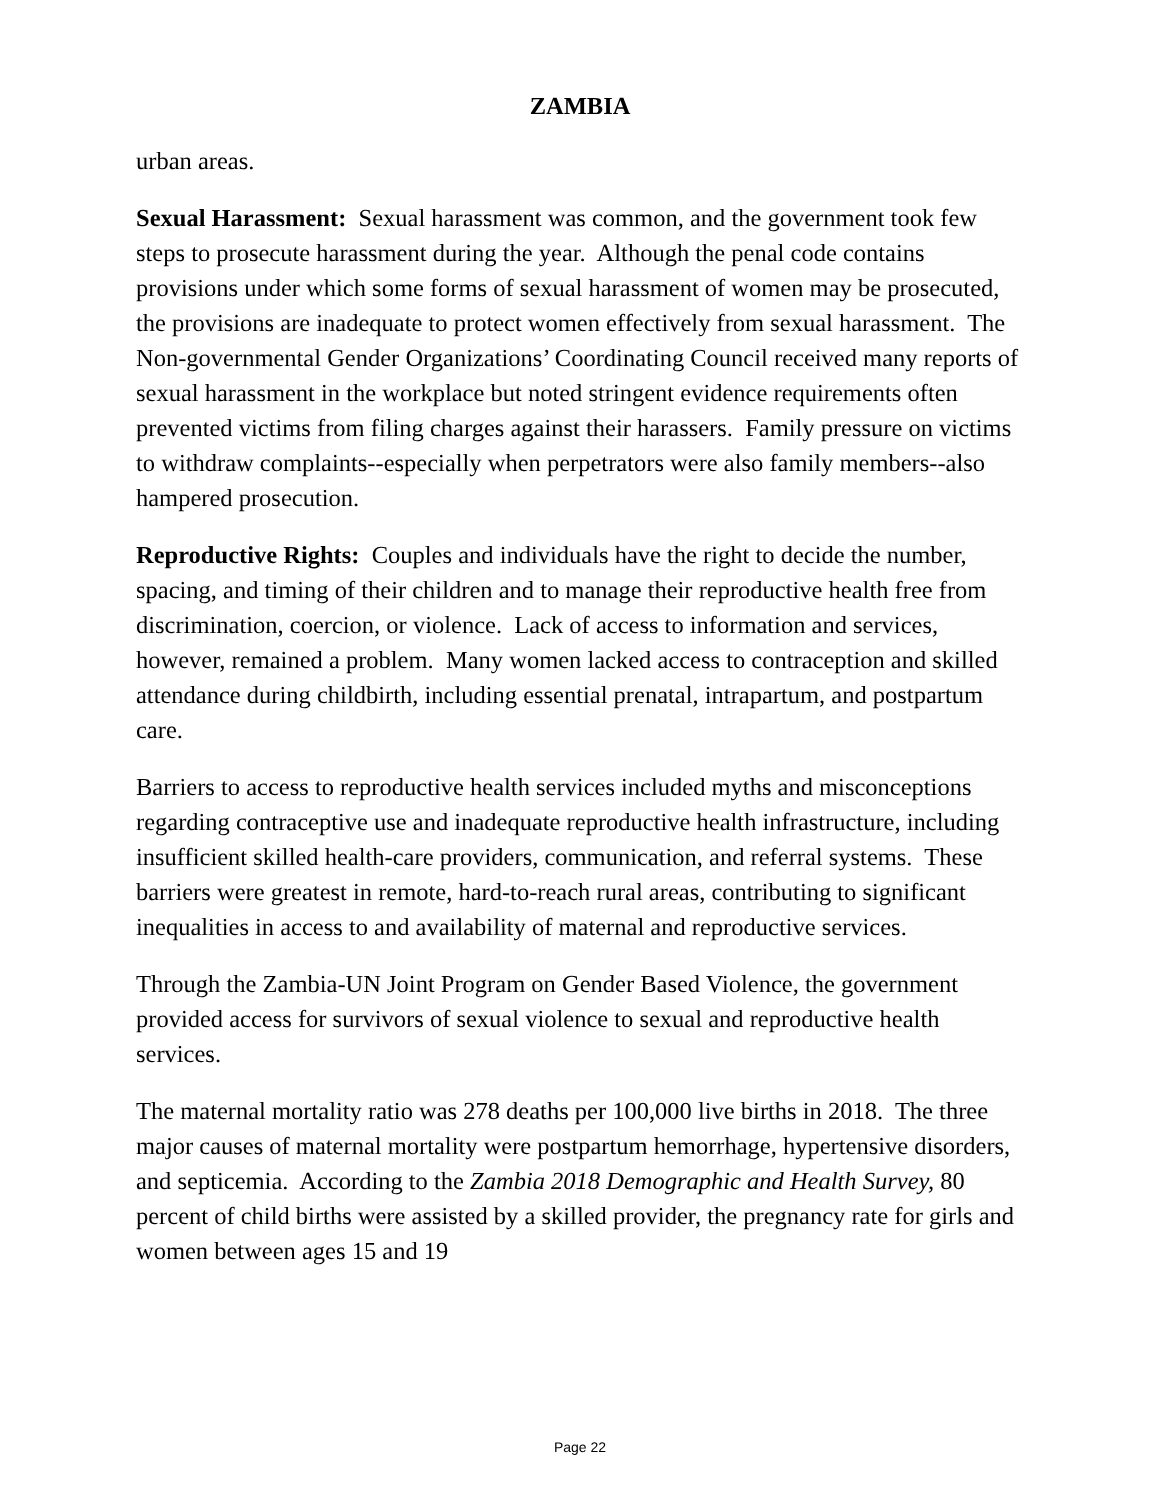ZAMBIA
urban areas.
Sexual Harassment: Sexual harassment was common, and the government took few steps to prosecute harassment during the year. Although the penal code contains provisions under which some forms of sexual harassment of women may be prosecuted, the provisions are inadequate to protect women effectively from sexual harassment. The Non-governmental Gender Organizations’ Coordinating Council received many reports of sexual harassment in the workplace but noted stringent evidence requirements often prevented victims from filing charges against their harassers. Family pressure on victims to withdraw complaints--especially when perpetrators were also family members--also hampered prosecution.
Reproductive Rights: Couples and individuals have the right to decide the number, spacing, and timing of their children and to manage their reproductive health free from discrimination, coercion, or violence. Lack of access to information and services, however, remained a problem. Many women lacked access to contraception and skilled attendance during childbirth, including essential prenatal, intrapartum, and postpartum care.
Barriers to access to reproductive health services included myths and misconceptions regarding contraceptive use and inadequate reproductive health infrastructure, including insufficient skilled health-care providers, communication, and referral systems. These barriers were greatest in remote, hard-to-reach rural areas, contributing to significant inequalities in access to and availability of maternal and reproductive services.
Through the Zambia-UN Joint Program on Gender Based Violence, the government provided access for survivors of sexual violence to sexual and reproductive health services.
The maternal mortality ratio was 278 deaths per 100,000 live births in 2018. The three major causes of maternal mortality were postpartum hemorrhage, hypertensive disorders, and septicemia. According to the Zambia 2018 Demographic and Health Survey, 80 percent of child births were assisted by a skilled provider, the pregnancy rate for girls and women between ages 15 and 19
Page 22